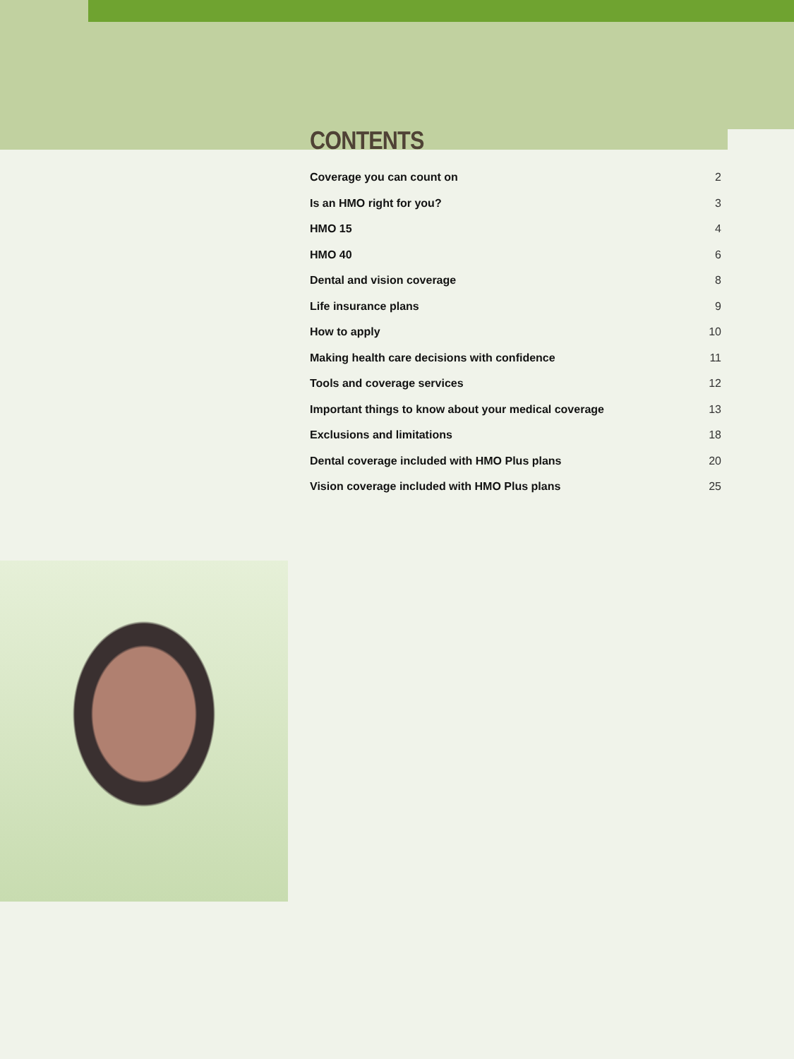CONTENTS
Coverage you can count on 2
Is an HMO right for you? 3
HMO 15 4
HMO 40 6
Dental and vision coverage 8
Life insurance plans 9
How to apply 10
Making health care decisions with confidence 11
Tools and coverage services 12
Important things to know about your medical coverage 13
Exclusions and limitations 18
Dental coverage included with HMO Plus plans 20
Vision coverage included with HMO Plus plans 25